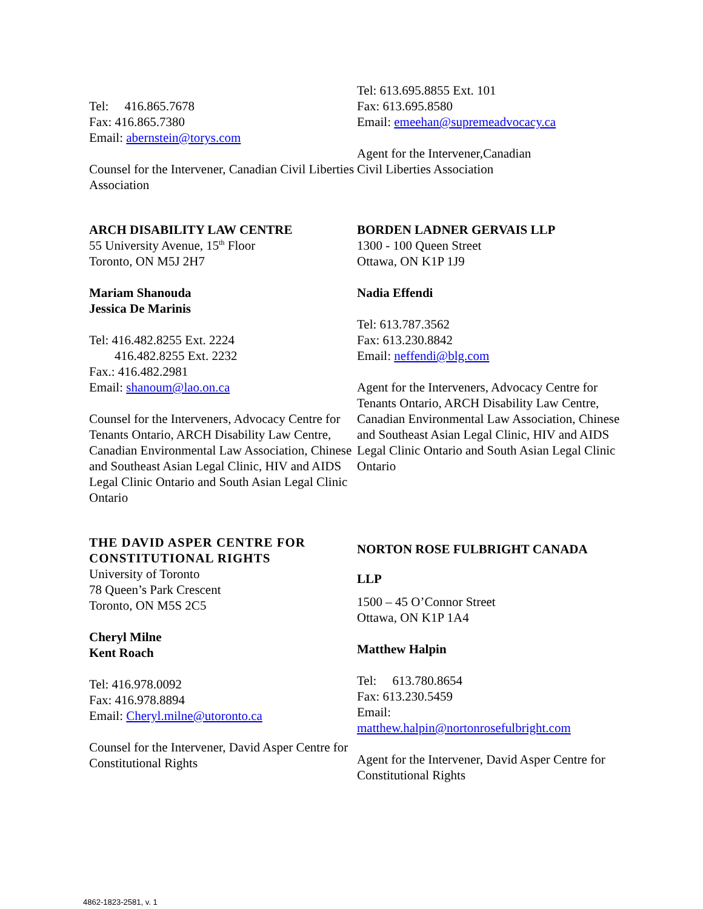Tel: 416.865.7678
Fax: 416.865.7380
Email: abernstein@torys.com
Counsel for the Intervener, Canadian Civil Liberties Association
Tel: 613.695.8855 Ext. 101
Fax: 613.695.8580
Email: emeehan@supremeadvocacy.ca
Agent for the Intervener,Canadian
Civil Liberties Association
ARCH DISABILITY LAW CENTRE
55 University Avenue, 15<sup>th</sup> Floor
Toronto, ON M5J 2H7
Mariam Shanouda
Jessica De Marinis
Tel: 416.482.8255 Ext. 2224
416.482.8255 Ext. 2232
Fax.: 416.482.2981
Email: shanoum@lao.on.ca
Counsel for the Interveners, Advocacy Centre for Tenants Ontario, ARCH Disability Law Centre, Canadian Environmental Law Association, Chinese and Southeast Asian Legal Clinic, HIV and AIDS Legal Clinic Ontario and South Asian Legal Clinic Ontario
BORDEN LADNER GERVAIS LLP
1300 - 100 Queen Street
Ottawa, ON K1P 1J9
Nadia Effendi
Tel: 613.787.3562
Fax: 613.230.8842
Email: neffendi@blg.com
Agent for the Interveners, Advocacy Centre for Tenants Ontario, ARCH Disability Law Centre, Canadian Environmental Law Association, Chinese and Southeast Asian Legal Clinic, HIV and AIDS Legal Clinic Ontario and South Asian Legal Clinic Ontario
THE DAVID ASPER CENTRE FOR CONSTITUTIONAL RIGHTS
University of Toronto
78 Queen’s Park Crescent
Toronto, ON M5S 2C5
Cheryl Milne
Kent Roach
Tel: 416.978.0092
Fax: 416.978.8894
Email: Cheryl.milne@utoronto.ca
Counsel for the Intervener, David Asper Centre for Constitutional Rights
NORTON ROSE FULBRIGHT CANADA
LLP
1500 – 45 O’Connor Street
Ottawa, ON K1P 1A4
Matthew Halpin
Tel: 613.780.8654
Fax: 613.230.5459
Email:
matthew.halpin@nortonrosefulbright.com
Agent for the Intervener, David Asper Centre for Constitutional Rights
4862-1823-2581, v. 1